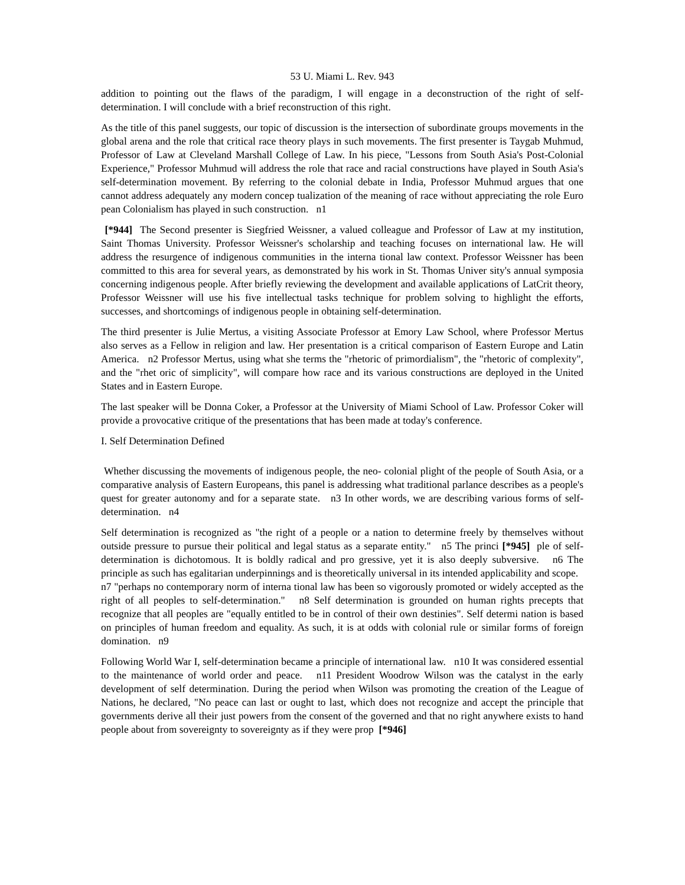53 U. Miami L. Rev. 943
addition to pointing out the flaws of the paradigm, I will engage in a deconstruction of the right of self-determination. I will conclude with a brief reconstruction of this right.
As the title of this panel suggests, our topic of discussion is the intersection of subordinate groups movements in the global arena and the role that critical race theory plays in such movements. The first presenter is Taygab Muhmud, Professor of Law at Cleveland Marshall College of Law. In his piece, "Lessons from South Asia's Post-Colonial Experience," Professor Muhmud will address the role that race and racial constructions have played in South Asia's self-determination movement. By referring to the colonial debate in India, Professor Muhmud argues that one cannot address adequately any modern concep tualization of the meaning of race without appreciating the role Euro pean Colonialism has played in such construction. n1
[*944] The Second presenter is Siegfried Weissner, a valued colleague and Professor of Law at my institution, Saint Thomas University. Professor Weissner's scholarship and teaching focuses on international law. He will address the resurgence of indigenous communities in the interna tional law context. Professor Weissner has been committed to this area for several years, as demonstrated by his work in St. Thomas Univer sity's annual symposia concerning indigenous people. After briefly reviewing the development and available applications of LatCrit theory, Professor Weissner will use his five intellectual tasks technique for problem solving to highlight the efforts, successes, and shortcomings of indigenous people in obtaining self-determination.
The third presenter is Julie Mertus, a visiting Associate Professor at Emory Law School, where Professor Mertus also serves as a Fellow in religion and law. Her presentation is a critical comparison of Eastern Europe and Latin America. n2 Professor Mertus, using what she terms the "rhetoric of primordialism", the "rhetoric of complexity", and the "rhet oric of simplicity", will compare how race and its various constructions are deployed in the United States and in Eastern Europe.
The last speaker will be Donna Coker, a Professor at the University of Miami School of Law. Professor Coker will provide a provocative critique of the presentations that has been made at today's conference.
I. Self Determination Defined
Whether discussing the movements of indigenous people, the neo- colonial plight of the people of South Asia, or a comparative analysis of Eastern Europeans, this panel is addressing what traditional parlance describes as a people's quest for greater autonomy and for a separate state. n3 In other words, we are describing various forms of self- determination. n4
Self determination is recognized as "the right of a people or a nation to determine freely by themselves without outside pressure to pursue their political and legal status as a separate entity." n5 The princi [*945] ple of self-determination is dichotomous. It is boldly radical and pro gressive, yet it is also deeply subversive. n6 The principle as such has egalitarian underpinnings and is theoretically universal in its intended applicability and scope. n7 "perhaps no contemporary norm of interna tional law has been so vigorously promoted or widely accepted as the right of all peoples to self-determination." n8 Self determination is grounded on human rights precepts that recognize that all peoples are "equally entitled to be in control of their own destinies". Self determi nation is based on principles of human freedom and equality. As such, it is at odds with colonial rule or similar forms of foreign domination. n9
Following World War I, self-determination became a principle of international law. n10 It was considered essential to the maintenance of world order and peace. n11 President Woodrow Wilson was the catalyst in the early development of self determination. During the period when Wilson was promoting the creation of the League of Nations, he declared, "No peace can last or ought to last, which does not recognize and accept the principle that governments derive all their just powers from the consent of the governed and that no right anywhere exists to hand people about from sovereignty to sovereignty as if they were prop [*946]